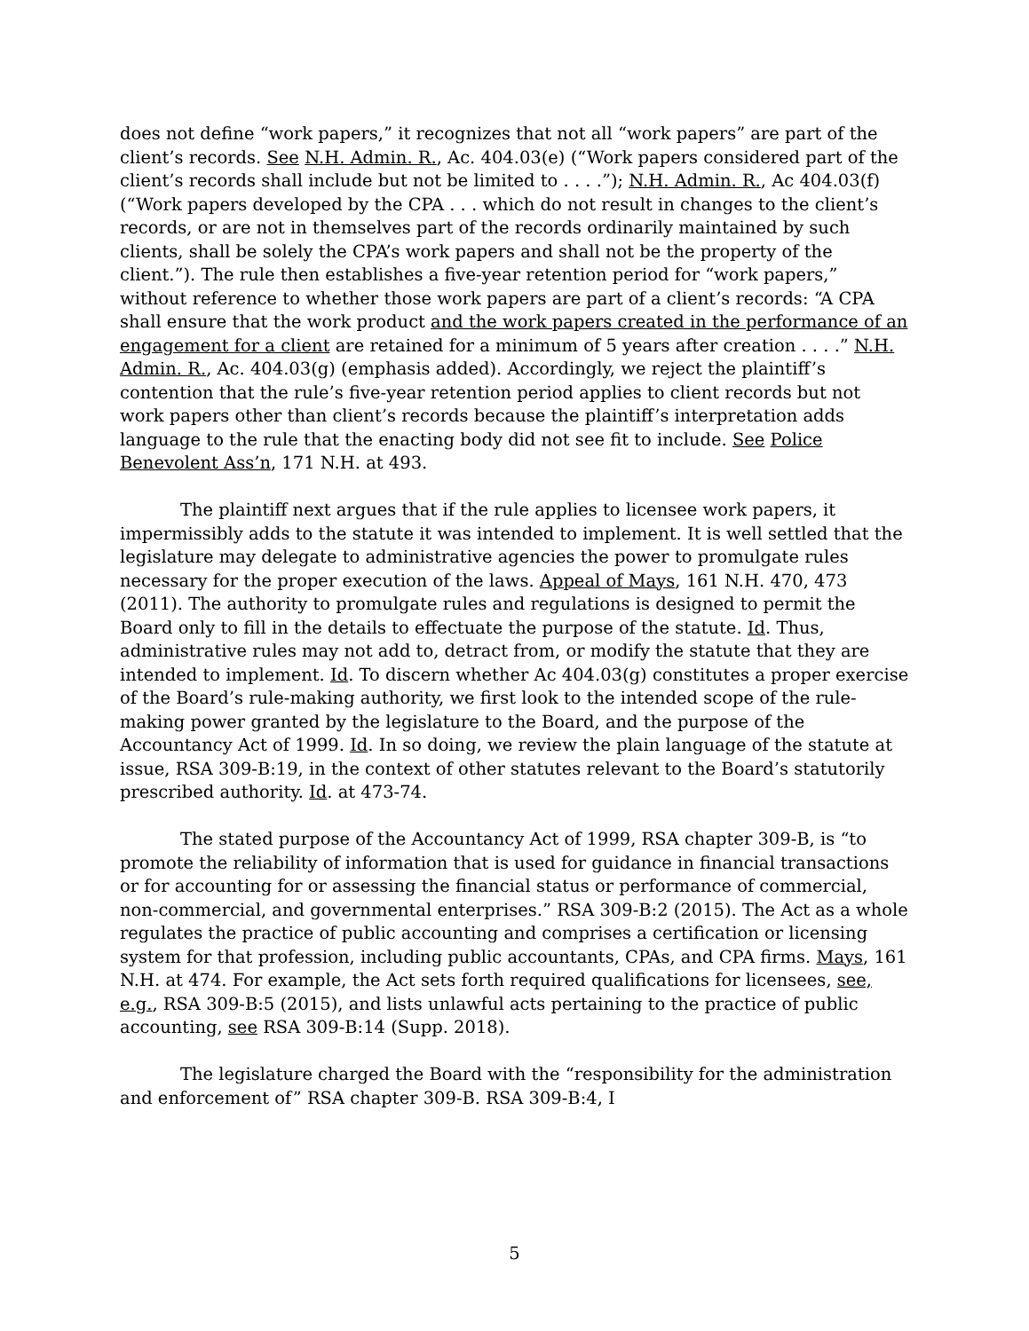does not define “work papers,” it recognizes that not all “work papers” are part of the client’s records. See N.H. Admin. R., Ac. 404.03(e) (“Work papers considered part of the client’s records shall include but not be limited to . . . .”); N.H. Admin. R., Ac 404.03(f) (“Work papers developed by the CPA . . . which do not result in changes to the client’s records, or are not in themselves part of the records ordinarily maintained by such clients, shall be solely the CPA’s work papers and shall not be the property of the client.”). The rule then establishes a five-year retention period for “work papers,” without reference to whether those work papers are part of a client’s records: “A CPA shall ensure that the work product and the work papers created in the performance of an engagement for a client are retained for a minimum of 5 years after creation . . . .” N.H. Admin. R., Ac. 404.03(g) (emphasis added). Accordingly, we reject the plaintiff’s contention that the rule’s five-year retention period applies to client records but not work papers other than client’s records because the plaintiff’s interpretation adds language to the rule that the enacting body did not see fit to include. See Police Benevolent Ass’n, 171 N.H. at 493.
The plaintiff next argues that if the rule applies to licensee work papers, it impermissibly adds to the statute it was intended to implement. It is well settled that the legislature may delegate to administrative agencies the power to promulgate rules necessary for the proper execution of the laws. Appeal of Mays, 161 N.H. 470, 473 (2011). The authority to promulgate rules and regulations is designed to permit the Board only to fill in the details to effectuate the purpose of the statute. Id. Thus, administrative rules may not add to, detract from, or modify the statute that they are intended to implement. Id. To discern whether Ac 404.03(g) constitutes a proper exercise of the Board’s rule-making authority, we first look to the intended scope of the rule-making power granted by the legislature to the Board, and the purpose of the Accountancy Act of 1999. Id. In so doing, we review the plain language of the statute at issue, RSA 309-B:19, in the context of other statutes relevant to the Board’s statutorily prescribed authority. Id. at 473-74.
The stated purpose of the Accountancy Act of 1999, RSA chapter 309-B, is “to promote the reliability of information that is used for guidance in financial transactions or for accounting for or assessing the financial status or performance of commercial, non-commercial, and governmental enterprises.” RSA 309-B:2 (2015). The Act as a whole regulates the practice of public accounting and comprises a certification or licensing system for that profession, including public accountants, CPAs, and CPA firms. Mays, 161 N.H. at 474. For example, the Act sets forth required qualifications for licensees, see, e.g., RSA 309-B:5 (2015), and lists unlawful acts pertaining to the practice of public accounting, see RSA 309-B:14 (Supp. 2018).
The legislature charged the Board with the “responsibility for the administration and enforcement of” RSA chapter 309-B. RSA 309-B:4, I
5